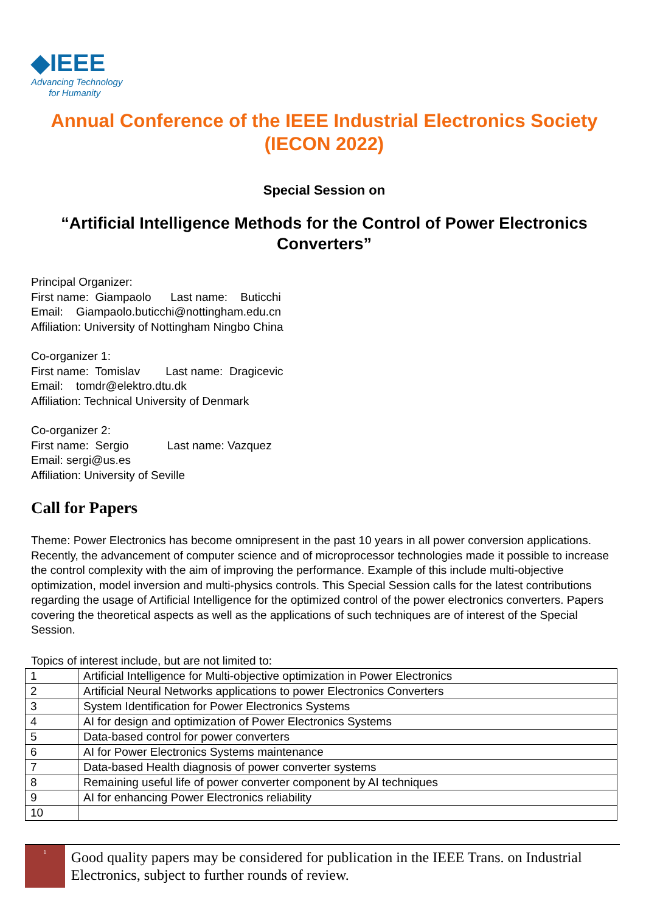◆IEEE
Advancing Technology
for Humanity
Annual Conference of the IEEE Industrial Electronics Society (IECON 2022)
Special Session on
“Artificial Intelligence Methods for the Control of Power Electronics Converters”
Principal Organizer:
First name: Giampaolo Last name: Buticchi
Email: Giampaolo.buticchi@nottingham.edu.cn
Affiliation: University of Nottingham Ningbo China
Co-organizer 1:
First name: Tomislav Last name: Dragicevic
Email: tomdr@elektro.dtu.dk
Affiliation: Technical University of Denmark
Co-organizer 2:
First name: Sergio Last name: Vazquez
Email: sergi@us.es
Affiliation: University of Seville
Call for Papers
Theme: Power Electronics has become omnipresent in the past 10 years in all power conversion applications. Recently, the advancement of computer science and of microprocessor technologies made it possible to increase the control complexity with the aim of improving the performance. Example of this include multi-objective optimization, model inversion and multi-physics controls. This Special Session calls for the latest contributions regarding the usage of Artificial Intelligence for the optimized control of the power electronics converters. Papers covering the theoretical aspects as well as the applications of such techniques are of interest of the Special Session.
Topics of interest include, but are not limited to:
| 1 | Artificial Intelligence for Multi-objective optimization in Power Electronics |
| 2 | Artificial Neural Networks applications to power Electronics Converters |
| 3 | System Identification for Power Electronics Systems |
| 4 | AI for design and optimization of Power Electronics Systems |
| 5 | Data-based control for power converters |
| 6 | AI for Power Electronics Systems maintenance |
| 7 | Data-based Health diagnosis of power converter systems |
| 8 | Remaining useful life of power converter component by AI techniques |
| 9 | AI for enhancing Power Electronics reliability |
| 10 | |
<sup>1</sup>
Good quality papers may be considered for publication in the IEEE Trans. on Industrial Electronics, subject to further rounds of review.